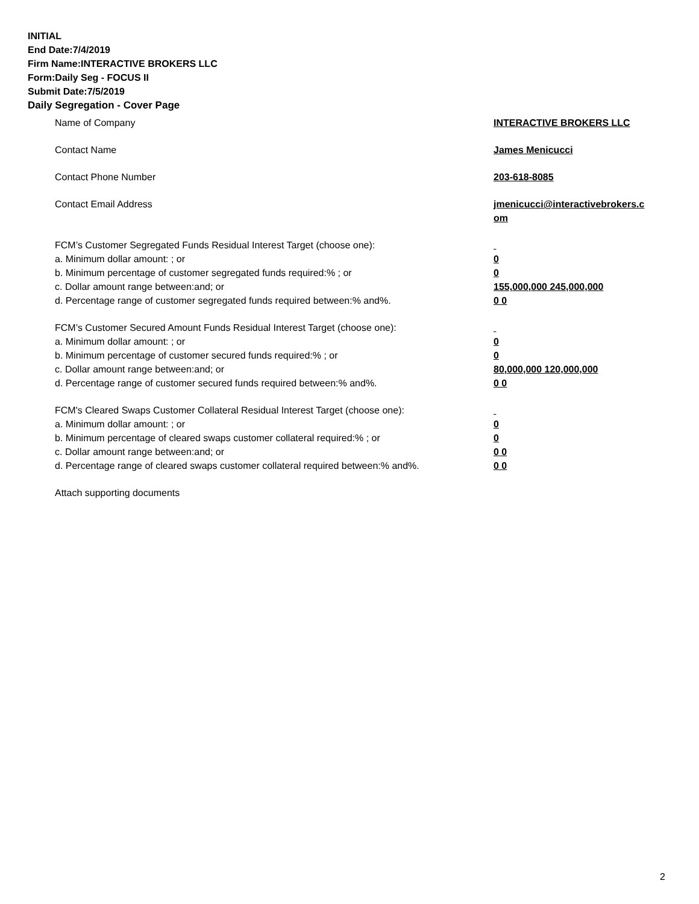INITIAL
End Date:7/4/2019
Firm Name:INTERACTIVE BROKERS LLC
Form:Daily Seg - FOCUS II
Submit Date:7/5/2019
Daily Segregation - Cover Page
Name of Company INTERACTIVE BROKERS LLC
Contact Name James Menicucci
Contact Phone Number 203-618-8085
Contact Email Address jmenicucci@interactivebrokers.c
om
FCM’s Customer Segregated Funds Residual Interest Target (choose one):
a. Minimum dollar amount: ; or
b. Minimum percentage of customer segregated funds required:% ; or
c. Dollar amount range between:and; or
d. Percentage range of customer segregated funds required between:% and%.
0
0
155,000,000 245,000,000
0 0
FCM’s Customer Secured Amount Funds Residual Interest Target (choose one):
a. Minimum dollar amount: ; or
b. Minimum percentage of customer secured funds required:% ; or
c. Dollar amount range between:and; or
d. Percentage range of customer secured funds required between:% and%.
0
0
80,000,000 120,000,000
0 0
FCM's Cleared Swaps Customer Collateral Residual Interest Target (choose one):
a. Minimum dollar amount: ; or
b. Minimum percentage of cleared swaps customer collateral required:% ; or
c. Dollar amount range between:and; or
d. Percentage range of cleared swaps customer collateral required between:% and%.
0
0
0 0
0 0
Attach supporting documents
2